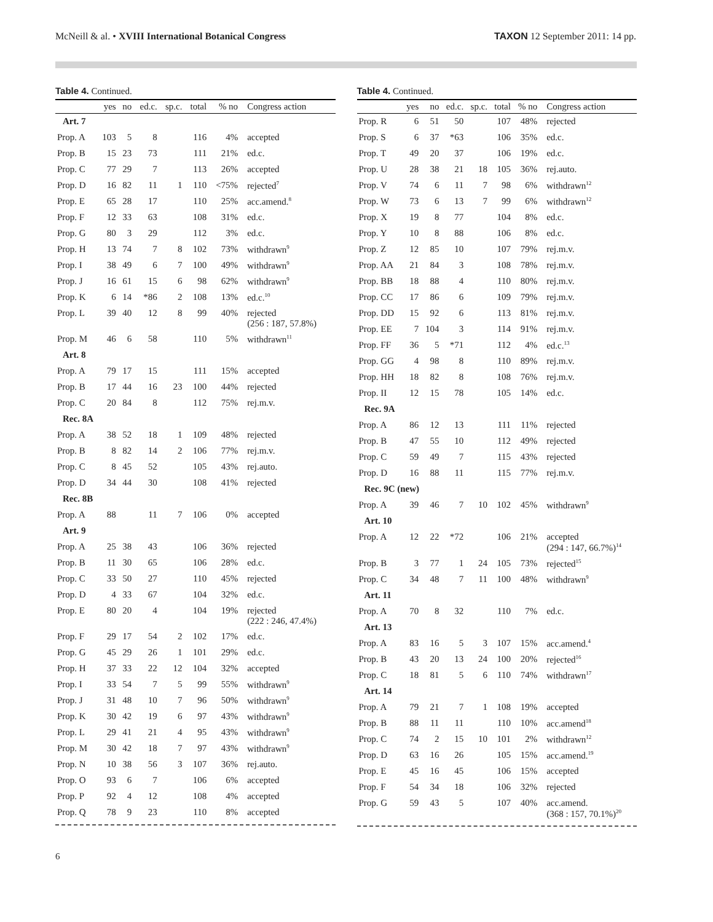McNeill & al. • XVIII International Botanical Congress TAXON 12 September 2011: 14 pp.
Table 4. Continued.
| | yes | no | ed.c. | sp.c. | total | % no | Congress action |
| --- | --- | --- | --- | --- | --- | --- | --- |
| Art. 7 | | | | | | | |
| Prop. A | 103 | 5 | 8 | | 116 | 4% | accepted |
| Prop. B | 15 | 23 | 73 | | 111 | 21% | ed.c. |
| Prop. C | 77 | 29 | 7 | | 113 | 26% | accepted |
| Prop. D | 16 | 82 | 11 | 1 | 110 | <75% | rejected<sup>7</sup> |
| Prop. E | 65 | 28 | 17 | | 110 | 25% | acc.amend.<sup>8</sup> |
| Prop. F | 12 | 33 | 63 | | 108 | 31% | ed.c. |
| Prop. G | 80 | 3 | 29 | | 112 | 3% | ed.c. |
| Prop. H | 13 | 74 | 7 | 8 | 102 | 73% | withdrawn<sup>9</sup> |
| Prop. I | 38 | 49 | 6 | 7 | 100 | 49% | withdrawn<sup>9</sup> |
| Prop. J | 16 | 61 | 15 | 6 | 98 | 62% | withdrawn<sup>9</sup> |
| Prop. K | 6 | 14 | *86 | 2 | 108 | 13% | ed.c.<sup>10</sup> |
| Prop. L | 39 | 40 | 12 | 8 | 99 | 40% | rejected (256 : 187, 57.8%) |
| Prop. M | 46 | 6 | 58 | | 110 | 5% | withdrawn<sup>11</sup> |
| Art. 8 | | | | | | | |
| Prop. A | 79 | 17 | 15 | | 111 | 15% | accepted |
| Prop. B | 17 | 44 | 16 | 23 | 100 | 44% | rejected |
| Prop. C | 20 | 84 | 8 | | 112 | 75% | rej.m.v. |
| Rec. 8A | | | | | | | |
| Prop. A | 38 | 52 | 18 | 1 | 109 | 48% | rejected |
| Prop. B | 8 | 82 | 14 | 2 | 106 | 77% | rej.m.v. |
| Prop. C | 8 | 45 | 52 | | 105 | 43% | rej.auto. |
| Prop. D | 34 | 44 | 30 | | 108 | 41% | rejected |
| Rec. 8B | | | | | | | |
| Prop. A | 88 | | 11 | 7 | 106 | 0% | accepted |
| Art. 9 | | | | | | | |
| Prop. A | 25 | 38 | 43 | | 106 | 36% | rejected |
| Prop. B | 11 | 30 | 65 | | 106 | 28% | ed.c. |
| Prop. C | 33 | 50 | 27 | | 110 | 45% | rejected |
| Prop. D | 4 | 33 | 67 | | 104 | 32% | ed.c. |
| Prop. E | 80 | 20 | 4 | | 104 | 19% | rejected (222 : 246, 47.4%) |
| Prop. F | 29 | 17 | 54 | 2 | 102 | 17% | ed.c. |
| Prop. G | 45 | 29 | 26 | 1 | 101 | 29% | ed.c. |
| Prop. H | 37 | 33 | 22 | 12 | 104 | 32% | accepted |
| Prop. I | 33 | 54 | 7 | 5 | 99 | 55% | withdrawn<sup>9</sup> |
| Prop. J | 31 | 48 | 10 | 7 | 96 | 50% | withdrawn<sup>9</sup> |
| Prop. K | 30 | 42 | 19 | 6 | 97 | 43% | withdrawn<sup>9</sup> |
| Prop. L | 29 | 41 | 21 | 4 | 95 | 43% | withdrawn<sup>9</sup> |
| Prop. M | 30 | 42 | 18 | 7 | 97 | 43% | withdrawn<sup>9</sup> |
| Prop. N | 10 | 38 | 56 | 3 | 107 | 36% | rej.auto. |
| Prop. O | 93 | 6 | 7 | | 106 | 6% | accepted |
| Prop. P | 92 | 4 | 12 | | 108 | 4% | accepted |
| Prop. Q | 78 | 9 | 23 | | 110 | 8% | accepted |
Table 4. Continued.
| | yes | no | ed.c. | sp.c. | total | % no | Congress action |
| --- | --- | --- | --- | --- | --- | --- | --- |
| Prop. R | 6 | 51 | 50 | | 107 | 48% | rejected |
| Prop. S | 6 | 37 | *63 | | 106 | 35% | ed.c. |
| Prop. T | 49 | 20 | 37 | | 106 | 19% | ed.c. |
| Prop. U | 28 | 38 | 21 | 18 | 105 | 36% | rej.auto. |
| Prop. V | 74 | 6 | 11 | 7 | 98 | 6% | withdrawn<sup>12</sup> |
| Prop. W | 73 | 6 | 13 | 7 | 99 | 6% | withdrawn<sup>12</sup> |
| Prop. X | 19 | 8 | 77 | | 104 | 8% | ed.c. |
| Prop. Y | 10 | 8 | 88 | | 106 | 8% | ed.c. |
| Prop. Z | 12 | 85 | 10 | | 107 | 79% | rej.m.v. |
| Prop. AA | 21 | 84 | 3 | | 108 | 78% | rej.m.v. |
| Prop. BB | 18 | 88 | 4 | | 110 | 80% | rej.m.v. |
| Prop. CC | 17 | 86 | 6 | | 109 | 79% | rej.m.v. |
| Prop. DD | 15 | 92 | 6 | | 113 | 81% | rej.m.v. |
| Prop. EE | 7 | 104 | 3 | | 114 | 91% | rej.m.v. |
| Prop. FF | 36 | 5 | *71 | | 112 | 4% | ed.c.<sup>13</sup> |
| Prop. GG | 4 | 98 | 8 | | 110 | 89% | rej.m.v. |
| Prop. HH | 18 | 82 | 8 | | 108 | 76% | rej.m.v. |
| Prop. II | 12 | 15 | 78 | | 105 | 14% | ed.c. |
| Rec. 9A | | | | | | | |
| Prop. A | 86 | 12 | 13 | | 111 | 11% | rejected |
| Prop. B | 47 | 55 | 10 | | 112 | 49% | rejected |
| Prop. C | 59 | 49 | 7 | | 115 | 43% | rejected |
| Prop. D | 16 | 88 | 11 | | 115 | 77% | rej.m.v. |
| Rec. 9C (new) | | | | | | | |
| Prop. A | 39 | 46 | 7 | 10 | 102 | 45% | withdrawn<sup>9</sup> |
| Art. 10 | | | | | | | |
| Prop. A | 12 | 22 | *72 | | 106 | 21% | accepted (294 : 147, 66.7%)<sup>14</sup> |
| Prop. B | 3 | 77 | 1 | 24 | 105 | 73% | rejected<sup>15</sup> |
| Prop. C | 34 | 48 | 7 | 11 | 100 | 48% | withdrawn<sup>9</sup> |
| Art. 11 | | | | | | | |
| Prop. A | 70 | 8 | 32 | | 110 | 7% | ed.c. |
| Art. 13 | | | | | | | |
| Prop. A | 83 | 16 | 5 | 3 | 107 | 15% | acc.amend.<sup>4</sup> |
| Prop. B | 43 | 20 | 13 | 24 | 100 | 20% | rejected<sup>16</sup> |
| Prop. C | 18 | 81 | 5 | 6 | 110 | 74% | withdrawn<sup>17</sup> |
| Art. 14 | | | | | | | |
| Prop. A | 79 | 21 | 7 | 1 | 108 | 19% | accepted |
| Prop. B | 88 | 11 | 11 | | 110 | 10% | acc.amend<sup>18</sup> |
| Prop. C | 74 | 2 | 15 | 10 | 101 | 2% | withdrawn<sup>12</sup> |
| Prop. D | 63 | 16 | 26 | | 105 | 15% | acc.amend.<sup>19</sup> |
| Prop. E | 45 | 16 | 45 | | 106 | 15% | accepted |
| Prop. F | 54 | 34 | 18 | | 106 | 32% | rejected |
| Prop. G | 59 | 43 | 5 | | 107 | 40% | acc.amend. (368 : 157, 70.1%)<sup>20</sup> |
6